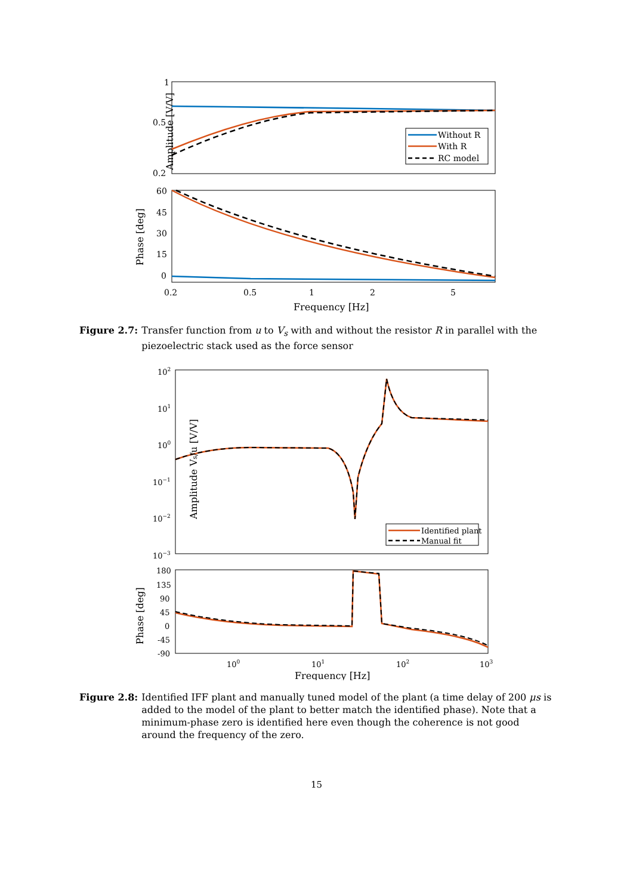Amplitude [V/V]
1
0.5
0.2
Without R
With R
RC model
Phase [deg]
60
45
30
15
0
0.2
0.5
1
2
5
Frequency [Hz]
Figure 2.7: Transfer function from u to V<sub>s</sub> with and without the resistor R in parallel with the piezoelectric stack used as the force sensor
Amplitude Vs/u [V/V]
102
101
100
10−1
10−2
10−3
Identified plant
Manual fit
Phase [deg]
180
135
90
45
0
-45
-90
100
101
102
103
Frequency [Hz]
Figure 2.8: Identified IFF plant and manually tuned model of the plant (a time delay of 200 μs is added to the model of the plant to better match the identified phase). Note that a minimum-phase zero is identified here even though the coherence is not good around the frequency of the zero.
15